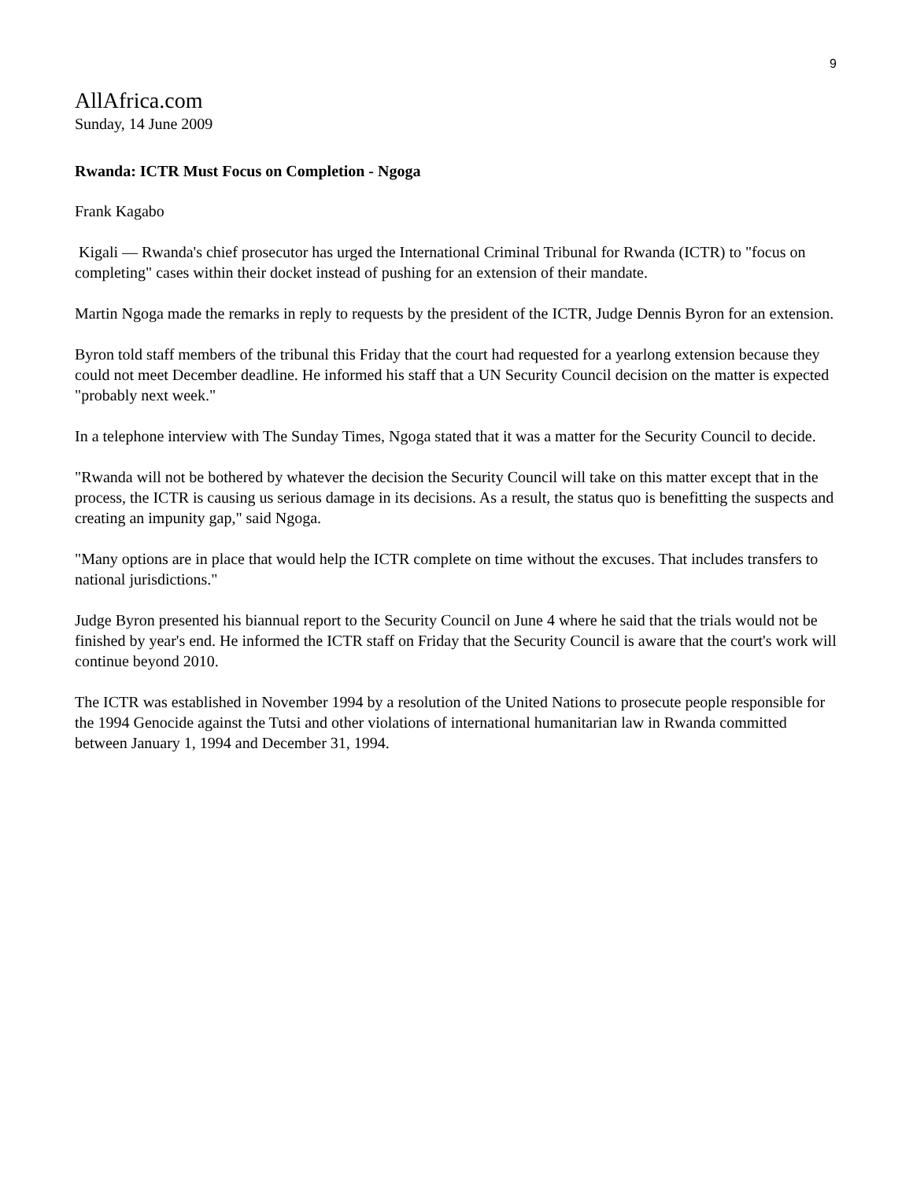9
AllAfrica.com
Sunday, 14 June 2009
Rwanda: ICTR Must Focus on Completion - Ngoga
Frank Kagabo
Kigali — Rwanda's chief prosecutor has urged the International Criminal Tribunal for Rwanda (ICTR) to "focus on completing" cases within their docket instead of pushing for an extension of their mandate.
Martin Ngoga made the remarks in reply to requests by the president of the ICTR, Judge Dennis Byron for an extension.
Byron told staff members of the tribunal this Friday that the court had requested for a yearlong extension because they could not meet December deadline. He informed his staff that a UN Security Council decision on the matter is expected "probably next week."
In a telephone interview with The Sunday Times, Ngoga stated that it was a matter for the Security Council to decide.
"Rwanda will not be bothered by whatever the decision the Security Council will take on this matter except that in the process, the ICTR is causing us serious damage in its decisions. As a result, the status quo is benefitting the suspects and creating an impunity gap," said Ngoga.
"Many options are in place that would help the ICTR complete on time without the excuses. That includes transfers to national jurisdictions."
Judge Byron presented his biannual report to the Security Council on June 4 where he said that the trials would not be finished by year's end. He informed the ICTR staff on Friday that the Security Council is aware that the court's work will continue beyond 2010.
The ICTR was established in November 1994 by a resolution of the United Nations to prosecute people responsible for the 1994 Genocide against the Tutsi and other violations of international humanitarian law in Rwanda committed between January 1, 1994 and December 31, 1994.